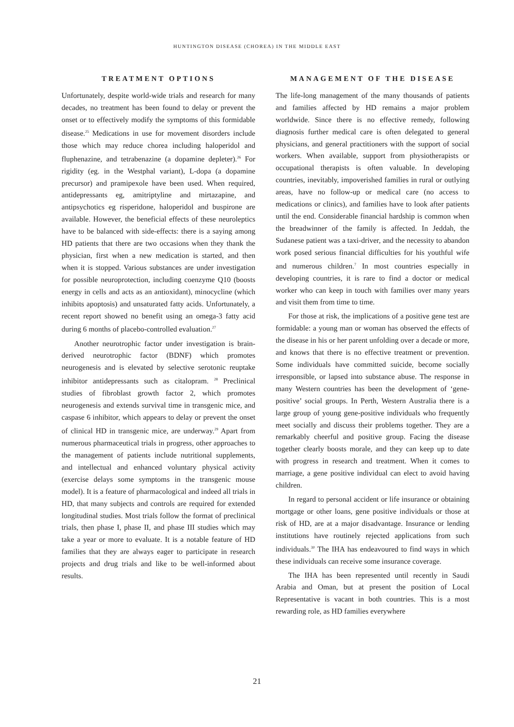HUNTINGTON DISEASE (CHOREA) IN THE MIDDLE EAST
TREATMENT OPTIONS
Unfortunately, despite world-wide trials and research for many decades, no treatment has been found to delay or prevent the onset or to effectively modify the symptoms of this formidable disease.<sup>25</sup> Medications in use for movement disorders include those which may reduce chorea including haloperidol and fluphenazine, and tetrabenazine (a dopamine depleter).<sup>26</sup> For rigidity (eg. in the Westphal variant), L-dopa (a dopamine precursor) and pramipexole have been used. When required, antidepressants eg, amitriptyline and mirtazapine, and antipsychotics eg risperidone, haloperidol and buspirone are available. However, the beneficial effects of these neuroleptics have to be balanced with side-effects: there is a saying among HD patients that there are two occasions when they thank the physician, first when a new medication is started, and then when it is stopped. Various substances are under investigation for possible neuroprotection, including coenzyme Q10 (boosts energy in cells and acts as an antioxidant), minocycline (which inhibits apoptosis) and unsaturated fatty acids. Unfortunately, a recent report showed no benefit using an omega-3 fatty acid during 6 months of placebo-controlled evaluation.<sup>27</sup>
Another neurotrophic factor under investigation is brain-derived neurotrophic factor (BDNF) which promotes neurogenesis and is elevated by selective serotonic reuptake inhibitor antidepressants such as citalopram. <sup>28</sup> Preclinical studies of fibroblast growth factor 2, which promotes neurogenesis and extends survival time in transgenic mice, and caspase 6 inhibitor, which appears to delay or prevent the onset of clinical HD in transgenic mice, are underway.<sup>29</sup> Apart from numerous pharmaceutical trials in progress, other approaches to the management of patients include nutritional supplements, and intellectual and enhanced voluntary physical activity (exercise delays some symptoms in the transgenic mouse model). It is a feature of pharmacological and indeed all trials in HD, that many subjects and controls are required for extended longitudinal studies. Most trials follow the format of preclinical trials, then phase I, phase II, and phase III studies which may take a year or more to evaluate. It is a notable feature of HD families that they are always eager to participate in research projects and drug trials and like to be well-informed about results.
MANAGEMENT OF THE DISEASE
The life-long management of the many thousands of patients and families affected by HD remains a major problem worldwide. Since there is no effective remedy, following diagnosis further medical care is often delegated to general physicians, and general practitioners with the support of social workers. When available, support from physiotherapists or occupational therapists is often valuable. In developing countries, inevitably, impoverished families in rural or outlying areas, have no follow-up or medical care (no access to medications or clinics), and families have to look after patients until the end. Considerable financial hardship is common when the breadwinner of the family is affected. In Jeddah, the Sudanese patient was a taxi-driver, and the necessity to abandon work posed serious financial difficulties for his youthful wife and numerous children.<sup>7</sup> In most countries especially in developing countries, it is rare to find a doctor or medical worker who can keep in touch with families over many years and visit them from time to time.
For those at risk, the implications of a positive gene test are formidable: a young man or woman has observed the effects of the disease in his or her parent unfolding over a decade or more, and knows that there is no effective treatment or prevention. Some individuals have committed suicide, become socially irresponsible, or lapsed into substance abuse. The response in many Western countries has been the development of ‘gene-positive’ social groups. In Perth, Western Australia there is a large group of young gene-positive individuals who frequently meet socially and discuss their problems together. They are a remarkably cheerful and positive group. Facing the disease together clearly boosts morale, and they can keep up to date with progress in research and treatment. When it comes to marriage, a gene positive individual can elect to avoid having children.
In regard to personal accident or life insurance or obtaining mortgage or other loans, gene positive individuals or those at risk of HD, are at a major disadvantage. Insurance or lending institutions have routinely rejected applications from such individuals.<sup>30</sup> The IHA has endeavoured to find ways in which these individuals can receive some insurance coverage.
The IHA has been represented until recently in Saudi Arabia and Oman, but at present the position of Local Representative is vacant in both countries. This is a most rewarding role, as HD families everywhere
21